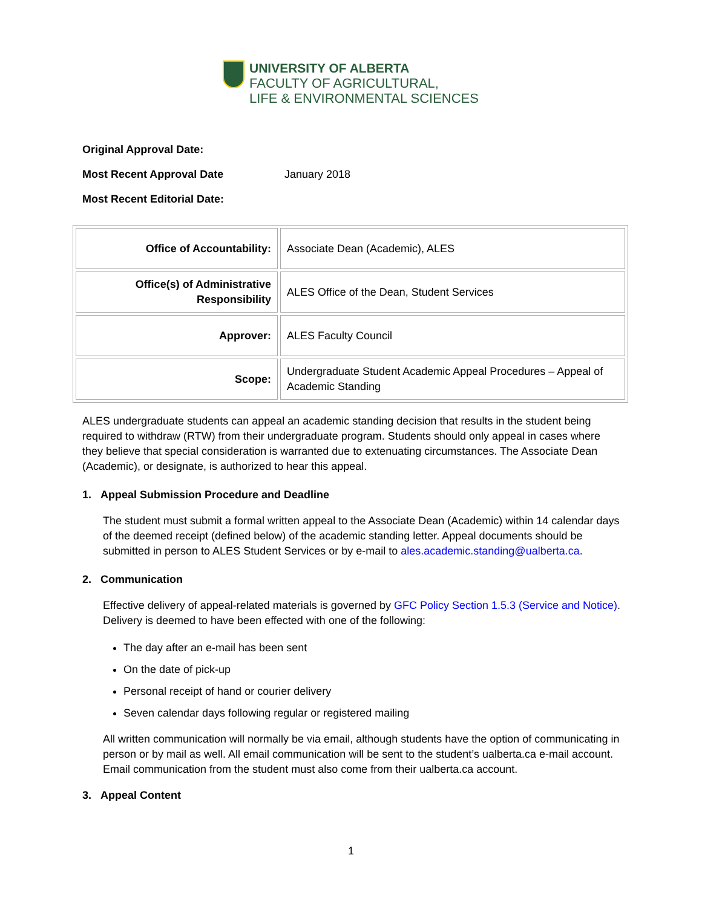UNIVERSITY OF ALBERTA
FACULTY OF AGRICULTURAL,
LIFE & ENVIRONMENTAL SCIENCES
Original Approval Date:
Most Recent Approval Date January 2018
Most Recent Editorial Date:
| Office of Accountability: | Associate Dean (Academic), ALES |
| Office(s) of Administrative Responsibility | ALES Office of the Dean, Student Services |
| Approver: | ALES Faculty Council |
| Scope: | Undergraduate Student Academic Appeal Procedures – Appeal of Academic Standing |
ALES undergraduate students can appeal an academic standing decision that results in the student being required to withdraw (RTW) from their undergraduate program. Students should only appeal in cases where they believe that special consideration is warranted due to extenuating circumstances. The Associate Dean (Academic), or designate, is authorized to hear this appeal.
1. Appeal Submission Procedure and Deadline
The student must submit a formal written appeal to the Associate Dean (Academic) within 14 calendar days of the deemed receipt (defined below) of the academic standing letter. Appeal documents should be submitted in person to ALES Student Services or by e-mail to ales.academic.standing@ualberta.ca.
2. Communication
Effective delivery of appeal-related materials is governed by GFC Policy Section 1.5.3 (Service and Notice). Delivery is deemed to have been effected with one of the following:
The day after an e-mail has been sent
On the date of pick-up
Personal receipt of hand or courier delivery
Seven calendar days following regular or registered mailing
All written communication will normally be via email, although students have the option of communicating in person or by mail as well. All email communication will be sent to the student’s ualberta.ca e-mail account. Email communication from the student must also come from their ualberta.ca account.
3. Appeal Content
1